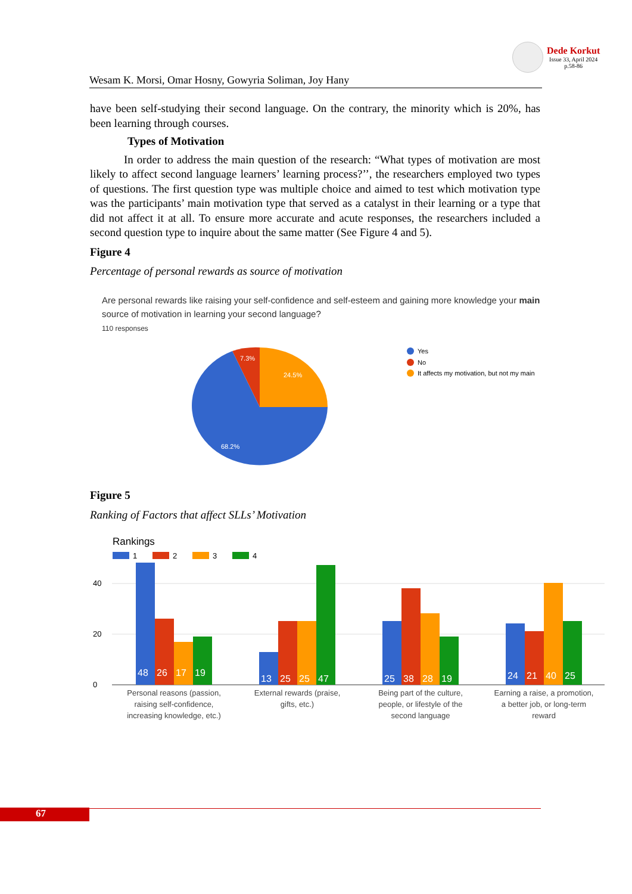Dede Korkut
Issue 33, April 2024
p.58-86
Wesam K. Morsi, Omar Hosny, Gowyria Soliman, Joy Hany
have been self-studying their second language. On the contrary, the minority which is 20%, has been learning through courses.
Types of Motivation
   In order to address the main question of the research: “What types of motivation are most likely to affect second language learners’ learning process?’’, the researchers employed two types of questions. The first question type was multiple choice and aimed to test which motivation type was the participants’ main motivation type that served as a catalyst in their learning or a type that did not affect it at all. To ensure more accurate and acute responses, the researchers included a second question type to inquire about the same matter (See Figure 4 and 5).
Figure 4
Percentage of personal rewards as source of motivation
Are personal rewards like raising your self-confidence and self-esteem and gaining more knowledge your main source of motivation in learning your second language?
110 responses
24.5%
7.3%
68.2%
Yes
No
It affects my motivation, but not my main
Figure 5
Ranking of Factors that affect SLLs’ Motivation
Rankings
1
2
3
4
0
20
40
48
26
17
19
13
25
25
47
25
38
28
19
24
21
40
25
Personal reasons (passion,
raising self-confidence,
increasing knowledge, etc.)
External rewards (praise,
gifts, etc.)
Being part of the culture,
people, or lifestyle of the
second language
Earning a raise, a promotion,
a better job, or long-term
reward
67